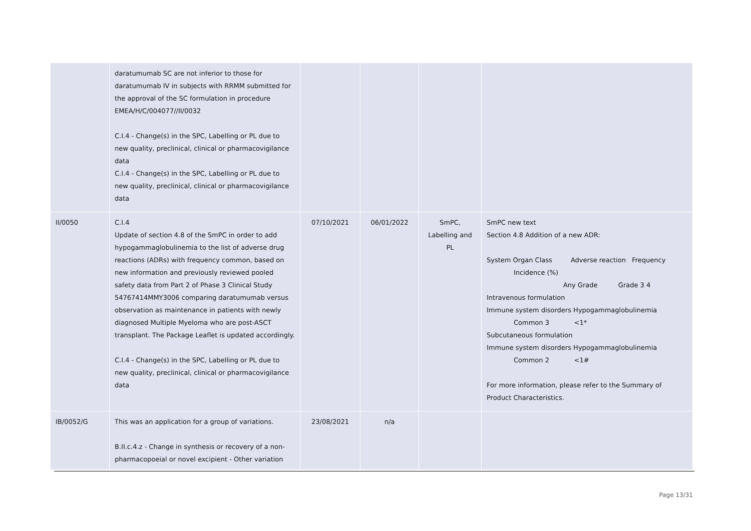| | daratumumab SC are not inferior to those for daratumumab IV in subjects with RRMM submitted for the approval of the SC formulation in procedure EMEA/H/C/004077//II/0032 C.I.4 - Change(s) in the SPC, Labelling or PL due to new quality, preclinical, clinical or pharmacovigilance data C.I.4 - Change(s) in the SPC, Labelling or PL due to new quality, preclinical, clinical or pharmacovigilance data | | | | |
| II/0050 | C.I.4 Update of section 4.8 of the SmPC in order to add hypogammaglobulinemia to the list of adverse drug reactions (ADRs) with frequency common, based on new information and previously reviewed pooled safety data from Part 2 of Phase 3 Clinical Study 54767414MMY3006 comparing daratumumab versus observation as maintenance in patients with newly diagnosed Multiple Myeloma who are post-ASCT transplant. The Package Leaflet is updated accordingly. C.I.4 - Change(s) in the SPC, Labelling or PL due to new quality, preclinical, clinical or pharmacovigilance data | 07/10/2021 | 06/01/2022 | SmPC, Labelling and PL | SmPC new text Section 4.8 Addition of a new ADR: System Organ Class Adverse reaction Frequency Incidence (%) Any Grade Grade 3 4 Intravenous formulation Immune system disorders Hypogammaglobulinemia Common 3 <1* Subcutaneous formulation Immune system disorders Hypogammaglobulinemia Common 2 <1# For more information, please refer to the Summary of Product Characteristics. |
| IB/0052/G | This was an application for a group of variations. B.II.c.4.z - Change in synthesis or recovery of a non-pharmacopoeial or novel excipient - Other variation | 23/08/2021 | n/a | | |
Page 13/31